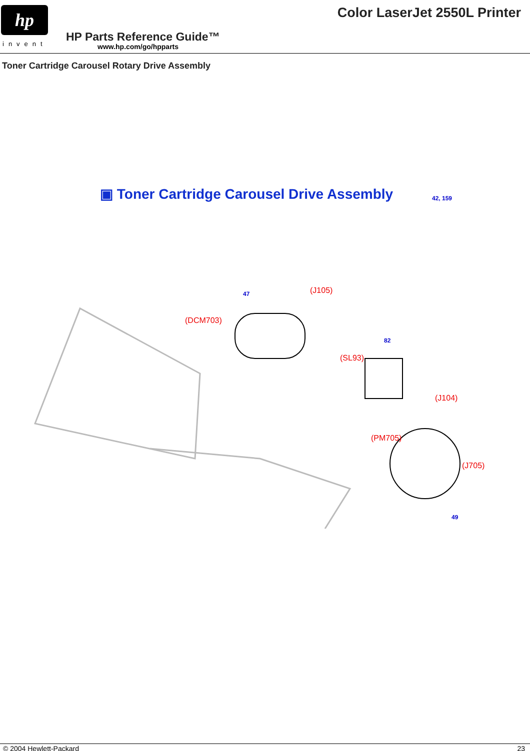hp
invent
Color LaserJet 2550L Printer
HP Parts Reference Guide™
www.hp.com/go/hpparts
Toner Cartridge Carousel Rotary Drive Assembly
▣ Toner Cartridge Carousel Drive Assembly
42, 159
(DCM703)
(J105)
(SL93)
(J104)
(PM705)
(J705)
47
82
49
© 2004 Hewlett-Packard 23